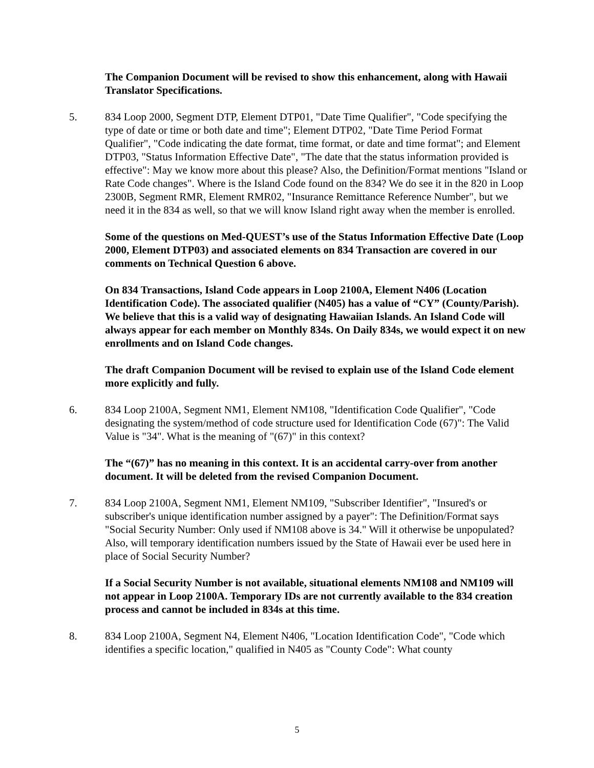The Companion Document will be revised to show this enhancement, along with Hawaii Translator Specifications.
5. 834 Loop 2000, Segment DTP, Element DTP01, "Date Time Qualifier", "Code specifying the type of date or time or both date and time"; Element DTP02, "Date Time Period Format Qualifier", "Code indicating the date format, time format, or date and time format"; and Element DTP03, "Status Information Effective Date", "The date that the status information provided is effective": May we know more about this please? Also, the Definition/Format mentions "Island or Rate Code changes". Where is the Island Code found on the 834? We do see it in the 820 in Loop 2300B, Segment RMR, Element RMR02, "Insurance Remittance Reference Number", but we need it in the 834 as well, so that we will know Island right away when the member is enrolled.
Some of the questions on Med-QUEST’s use of the Status Information Effective Date (Loop 2000, Element DTP03) and associated elements on 834 Transaction are covered in our comments on Technical Question 6 above.
On 834 Transactions, Island Code appears in Loop 2100A, Element N406 (Location Identification Code). The associated qualifier (N405) has a value of “CY” (County/Parish). We believe that this is a valid way of designating Hawaiian Islands. An Island Code will always appear for each member on Monthly 834s. On Daily 834s, we would expect it on new enrollments and on Island Code changes.
The draft Companion Document will be revised to explain use of the Island Code element more explicitly and fully.
6. 834 Loop 2100A, Segment NM1, Element NM108, "Identification Code Qualifier", "Code designating the system/method of code structure used for Identification Code (67)": The Valid Value is "34". What is the meaning of "(67)" in this context?
The “(67)” has no meaning in this context. It is an accidental carry-over from another document. It will be deleted from the revised Companion Document.
7. 834 Loop 2100A, Segment NM1, Element NM109, "Subscriber Identifier", "Insured's or subscriber's unique identification number assigned by a payer": The Definition/Format says "Social Security Number: Only used if NM108 above is 34." Will it otherwise be unpopulated? Also, will temporary identification numbers issued by the State of Hawaii ever be used here in place of Social Security Number?
If a Social Security Number is not available, situational elements NM108 and NM109 will not appear in Loop 2100A. Temporary IDs are not currently available to the 834 creation process and cannot be included in 834s at this time.
8. 834 Loop 2100A, Segment N4, Element N406, "Location Identification Code", "Code which identifies a specific location," qualified in N405 as "County Code": What county
5